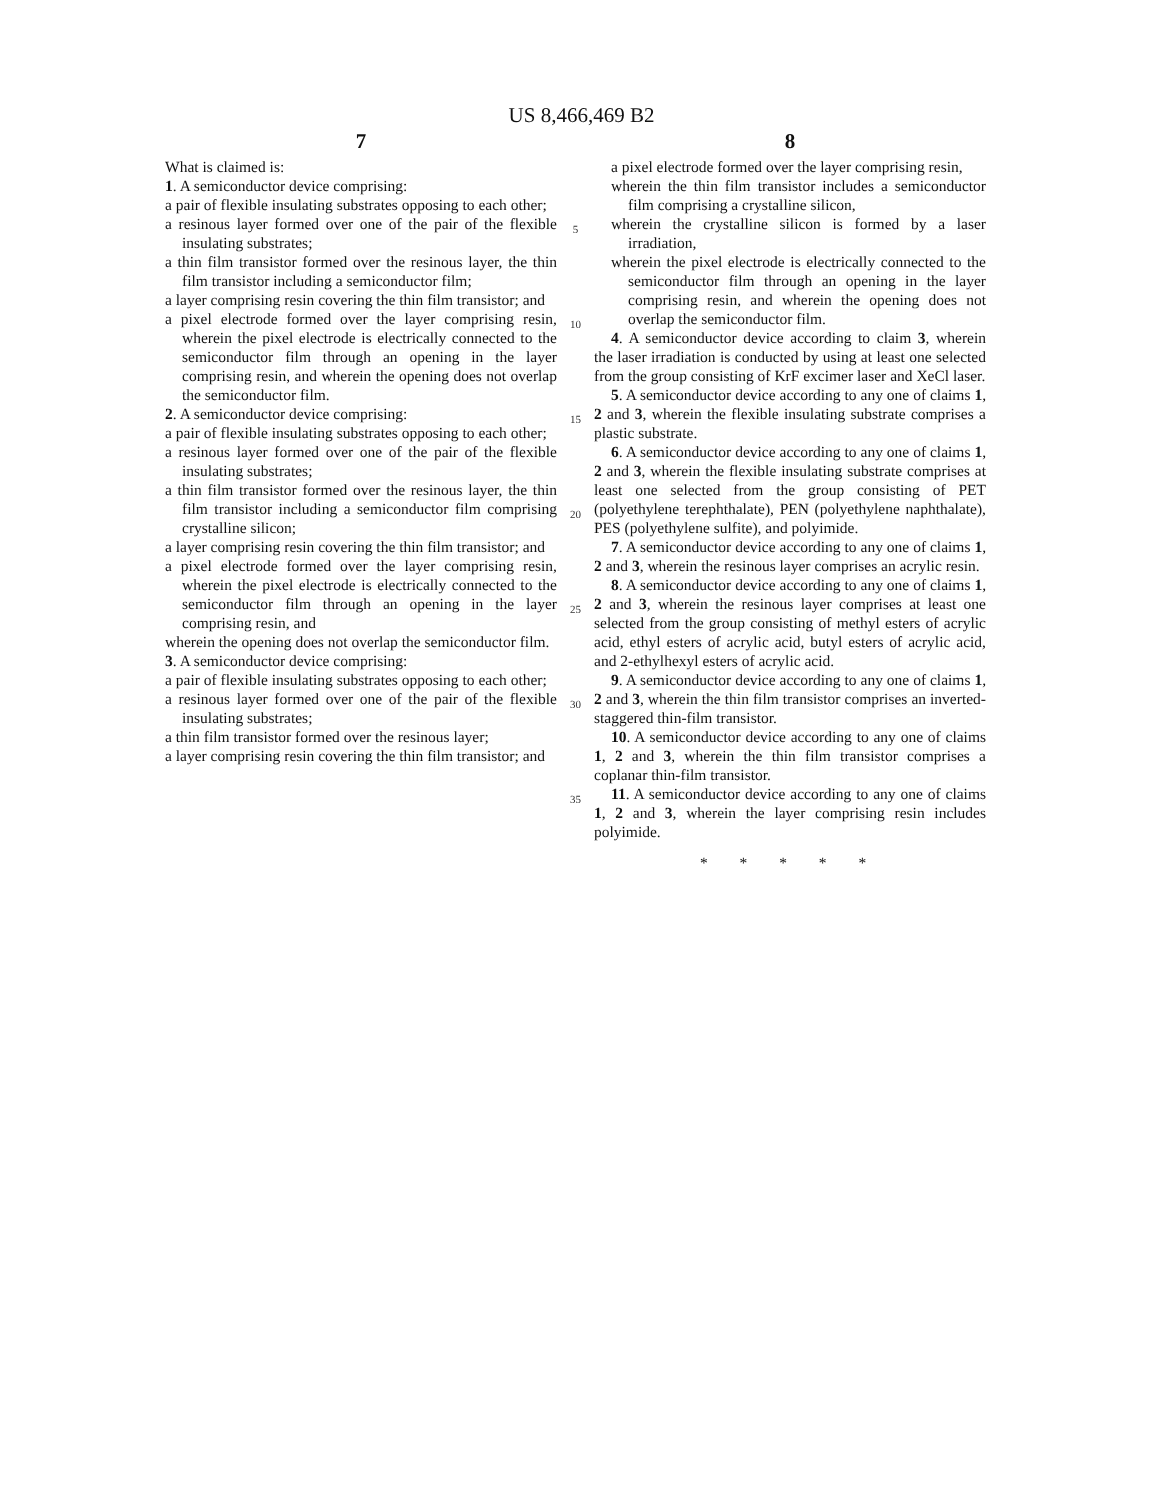US 8,466,469 B2
7
What is claimed is:
1. A semiconductor device comprising:
a pair of flexible insulating substrates opposing to each other;
a resinous layer formed over one of the pair of the flexible insulating substrates;
a thin film transistor formed over the resinous layer, the thin film transistor including a semiconductor film;
a layer comprising resin covering the thin film transistor; and
a pixel electrode formed over the layer comprising resin, wherein the pixel electrode is electrically connected to the semiconductor film through an opening in the layer comprising resin, and wherein the opening does not overlap the semiconductor film.
2. A semiconductor device comprising:
a pair of flexible insulating substrates opposing to each other;
a resinous layer formed over one of the pair of the flexible insulating substrates;
a thin film transistor formed over the resinous layer, the thin film transistor including a semiconductor film comprising crystalline silicon;
a layer comprising resin covering the thin film transistor; and
a pixel electrode formed over the layer comprising resin, wherein the pixel electrode is electrically connected to the semiconductor film through an opening in the layer comprising resin, and
wherein the opening does not overlap the semiconductor film.
3. A semiconductor device comprising:
a pair of flexible insulating substrates opposing to each other;
a resinous layer formed over one of the pair of the flexible insulating substrates;
a thin film transistor formed over the resinous layer;
a layer comprising resin covering the thin film transistor; and
5
10
15
20
25
30
35
8
a pixel electrode formed over the layer comprising resin,
wherein the thin film transistor includes a semiconductor film comprising a crystalline silicon,
wherein the crystalline silicon is formed by a laser irradiation,
wherein the pixel electrode is electrically connected to the semiconductor film through an opening in the layer comprising resin, and wherein the opening does not overlap the semiconductor film.
4. A semiconductor device according to claim 3, wherein the laser irradiation is conducted by using at least one selected from the group consisting of KrF excimer laser and XeCl laser.
5. A semiconductor device according to any one of claims 1, 2 and 3, wherein the flexible insulating substrate comprises a plastic substrate.
6. A semiconductor device according to any one of claims 1, 2 and 3, wherein the flexible insulating substrate comprises at least one selected from the group consisting of PET (polyethylene terephthalate), PEN (polyethylene naphthalate), PES (polyethylene sulfite), and polyimide.
7. A semiconductor device according to any one of claims 1, 2 and 3, wherein the resinous layer comprises an acrylic resin.
8. A semiconductor device according to any one of claims 1, 2 and 3, wherein the resinous layer comprises at least one selected from the group consisting of methyl esters of acrylic acid, ethyl esters of acrylic acid, butyl esters of acrylic acid, and 2-ethylhexyl esters of acrylic acid.
9. A semiconductor device according to any one of claims 1, 2 and 3, wherein the thin film transistor comprises an inverted-staggered thin-film transistor.
10. A semiconductor device according to any one of claims 1, 2 and 3, wherein the thin film transistor comprises a coplanar thin-film transistor.
11. A semiconductor device according to any one of claims 1, 2 and 3, wherein the layer comprising resin includes polyimide.
* * * * *